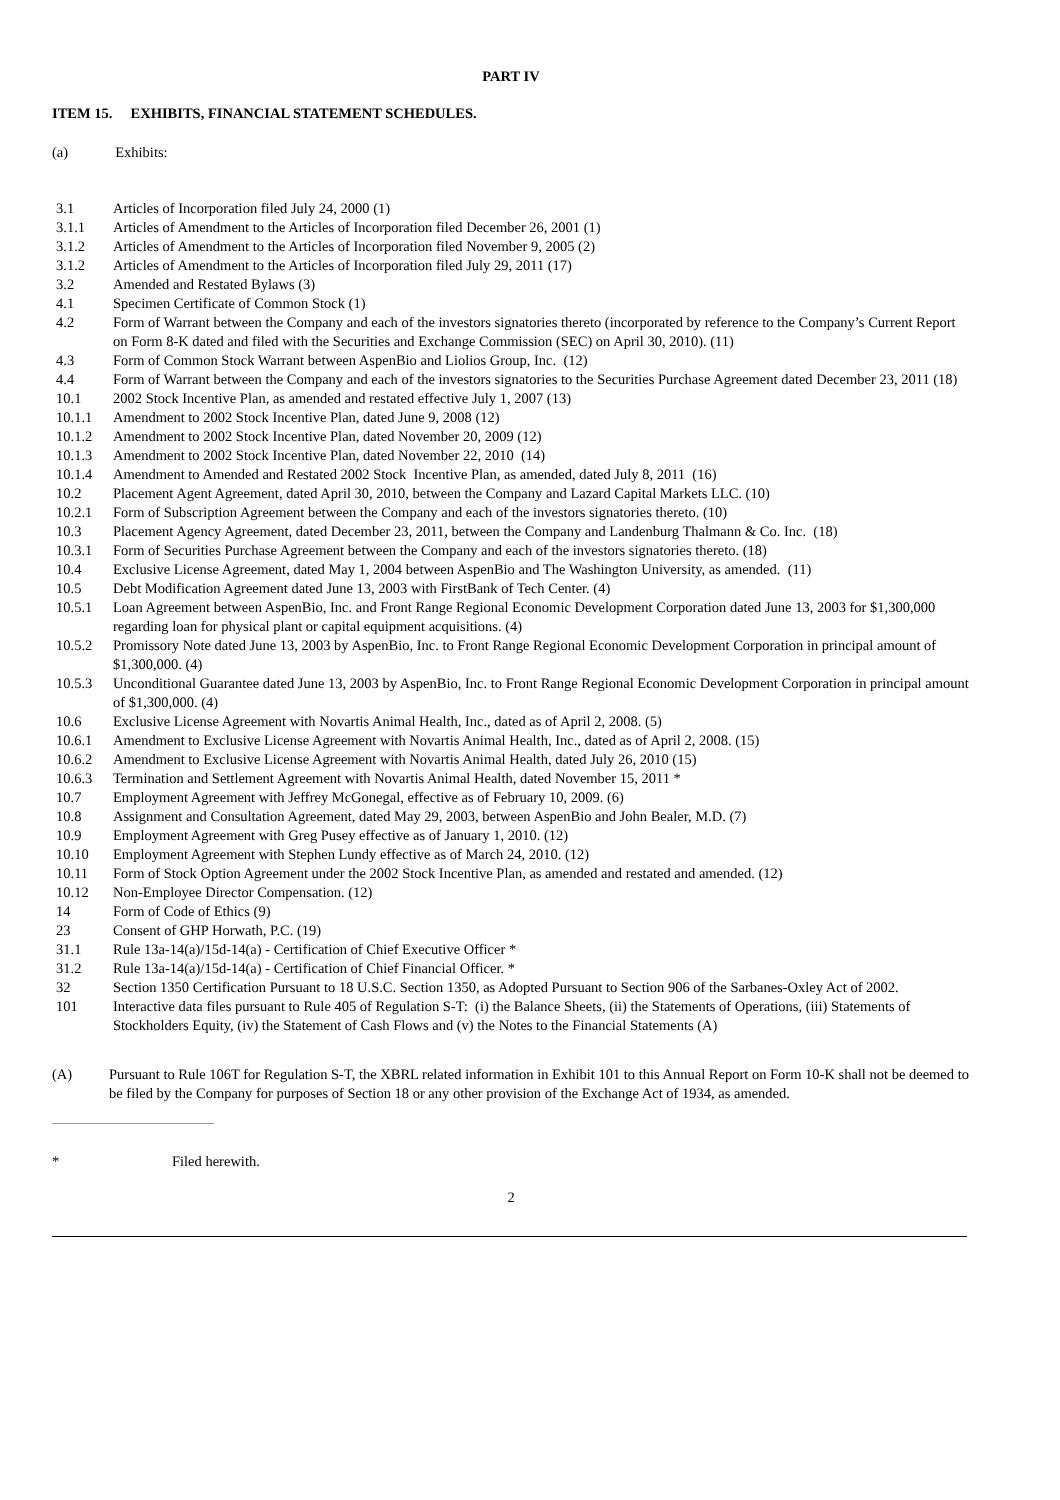PART IV
ITEM 15. EXHIBITS, FINANCIAL STATEMENT SCHEDULES.
(a) Exhibits:
| 3.1 | Articles of Incorporation filed July 24, 2000 (1) |
| 3.1.1 | Articles of Amendment to the Articles of Incorporation filed December 26, 2001 (1) |
| 3.1.2 | Articles of Amendment to the Articles of Incorporation filed November 9, 2005 (2) |
| 3.1.2 | Articles of Amendment to the Articles of Incorporation filed July 29, 2011 (17) |
| 3.2 | Amended and Restated Bylaws (3) |
| 4.1 | Specimen Certificate of Common Stock (1) |
| 4.2 | Form of Warrant between the Company and each of the investors signatories thereto (incorporated by reference to the Company’s Current Report on Form 8-K dated and filed with the Securities and Exchange Commission (SEC) on April 30, 2010). (11) |
| 4.3 | Form of Common Stock Warrant between AspenBio and Liolios Group, Inc. (12) |
| 4.4 | Form of Warrant between the Company and each of the investors signatories to the Securities Purchase Agreement dated December 23, 2011 (18) |
| 10.1 | 2002 Stock Incentive Plan, as amended and restated effective July 1, 2007 (13) |
| 10.1.1 | Amendment to 2002 Stock Incentive Plan, dated June 9, 2008 (12) |
| 10.1.2 | Amendment to 2002 Stock Incentive Plan, dated November 20, 2009 (12) |
| 10.1.3 | Amendment to 2002 Stock Incentive Plan, dated November 22, 2010 (14) |
| 10.1.4 | Amendment to Amended and Restated 2002 Stock Incentive Plan, as amended, dated July 8, 2011 (16) |
| 10.2 | Placement Agent Agreement, dated April 30, 2010, between the Company and Lazard Capital Markets LLC. (10) |
| 10.2.1 | Form of Subscription Agreement between the Company and each of the investors signatories thereto. (10) |
| 10.3 | Placement Agency Agreement, dated December 23, 2011, between the Company and Landenburg Thalmann & Co. Inc. (18) |
| 10.3.1 | Form of Securities Purchase Agreement between the Company and each of the investors signatories thereto. (18) |
| 10.4 | Exclusive License Agreement, dated May 1, 2004 between AspenBio and The Washington University, as amended. (11) |
| 10.5 | Debt Modification Agreement dated June 13, 2003 with FirstBank of Tech Center. (4) |
| 10.5.1 | Loan Agreement between AspenBio, Inc. and Front Range Regional Economic Development Corporation dated June 13, 2003 for $1,300,000 regarding loan for physical plant or capital equipment acquisitions. (4) |
| 10.5.2 | Promissory Note dated June 13, 2003 by AspenBio, Inc. to Front Range Regional Economic Development Corporation in principal amount of $1,300,000. (4) |
| 10.5.3 | Unconditional Guarantee dated June 13, 2003 by AspenBio, Inc. to Front Range Regional Economic Development Corporation in principal amount of $1,300,000. (4) |
| 10.6 | Exclusive License Agreement with Novartis Animal Health, Inc., dated as of April 2, 2008. (5) |
| 10.6.1 | Amendment to Exclusive License Agreement with Novartis Animal Health, Inc., dated as of April 2, 2008. (15) |
| 10.6.2 | Amendment to Exclusive License Agreement with Novartis Animal Health, dated July 26, 2010 (15) |
| 10.6.3 | Termination and Settlement Agreement with Novartis Animal Health, dated November 15, 2011 * |
| 10.7 | Employment Agreement with Jeffrey McGonegal, effective as of February 10, 2009. (6) |
| 10.8 | Assignment and Consultation Agreement, dated May 29, 2003, between AspenBio and John Bealer, M.D. (7) |
| 10.9 | Employment Agreement with Greg Pusey effective as of January 1, 2010. (12) |
| 10.10 | Employment Agreement with Stephen Lundy effective as of March 24, 2010. (12) |
| 10.11 | Form of Stock Option Agreement under the 2002 Stock Incentive Plan, as amended and restated and amended. (12) |
| 10.12 | Non-Employee Director Compensation. (12) |
| 14 | Form of Code of Ethics (9) |
| 23 | Consent of GHP Horwath, P.C. (19) |
| 31.1 | Rule 13a-14(a)/15d-14(a) - Certification of Chief Executive Officer * |
| 31.2 | Rule 13a-14(a)/15d-14(a) - Certification of Chief Financial Officer. * |
| 32 | Section 1350 Certification Pursuant to 18 U.S.C. Section 1350, as Adopted Pursuant to Section 906 of the Sarbanes-Oxley Act of 2002. |
| 101 | Interactive data files pursuant to Rule 405 of Regulation S-T: (i) the Balance Sheets, (ii) the Statements of Operations, (iii) Statements of Stockholders Equity, (iv) the Statement of Cash Flows and (v) the Notes to the Financial Statements (A) |
| (A) | Pursuant to Rule 106T for Regulation S-T, the XBRL related information in Exhibit 101 to this Annual Report on Form 10-K shall not be deemed to be filed by the Company for purposes of Section 18 or any other provision of the Exchange Act of 1934, as amended. |
| * | Filed herewith. |
2